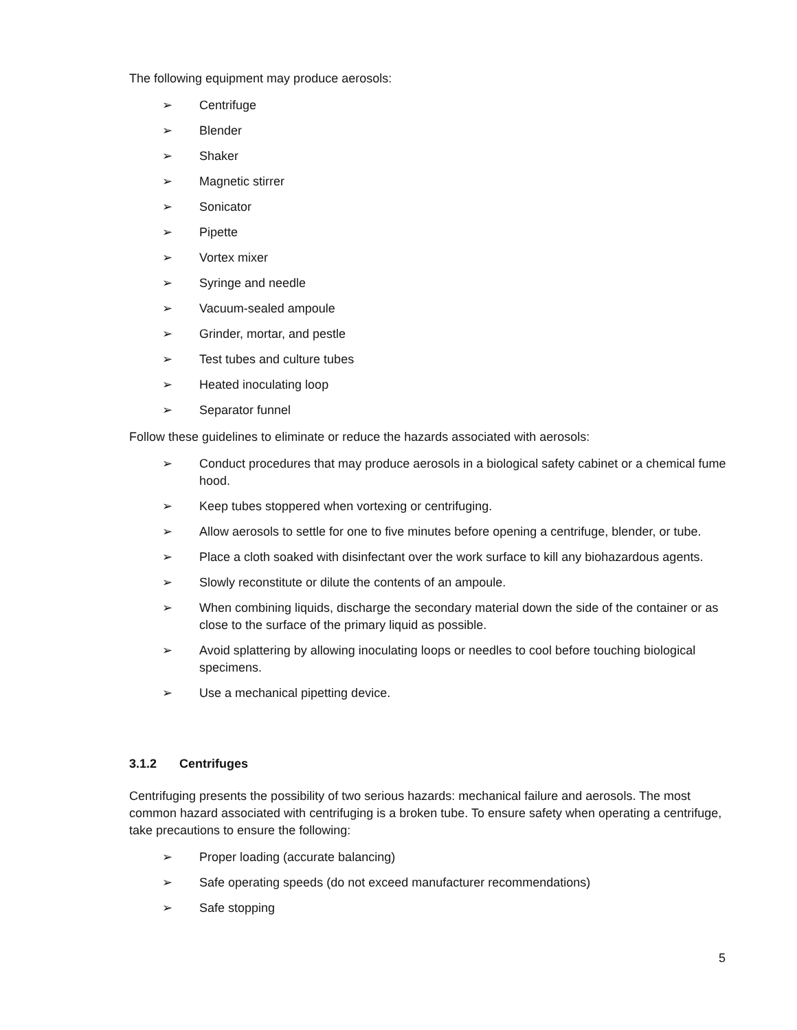The following equipment may produce aerosols:
➢ Centrifuge
➢ Blender
➢ Shaker
➢ Magnetic stirrer
➢ Sonicator
➢ Pipette
➢ Vortex mixer
➢ Syringe and needle
➢ Vacuum-sealed ampoule
➢ Grinder, mortar, and pestle
➢ Test tubes and culture tubes
➢ Heated inoculating loop
➢ Separator funnel
Follow these guidelines to eliminate or reduce the hazards associated with aerosols:
➢ Conduct procedures that may produce aerosols in a biological safety cabinet or a chemical fume hood.
➢ Keep tubes stoppered when vortexing or centrifuging.
➢ Allow aerosols to settle for one to five minutes before opening a centrifuge, blender, or tube.
➢ Place a cloth soaked with disinfectant over the work surface to kill any biohazardous agents.
➢ Slowly reconstitute or dilute the contents of an ampoule.
➢ When combining liquids, discharge the secondary material down the side of the container or as close to the surface of the primary liquid as possible.
➢ Avoid splattering by allowing inoculating loops or needles to cool before touching biological specimens.
➢ Use a mechanical pipetting device.
3.1.2 Centrifuges
Centrifuging presents the possibility of two serious hazards: mechanical failure and aerosols. The most common hazard associated with centrifuging is a broken tube. To ensure safety when operating a centrifuge, take precautions to ensure the following:
➢ Proper loading (accurate balancing)
➢ Safe operating speeds (do not exceed manufacturer recommendations)
➢ Safe stopping
5